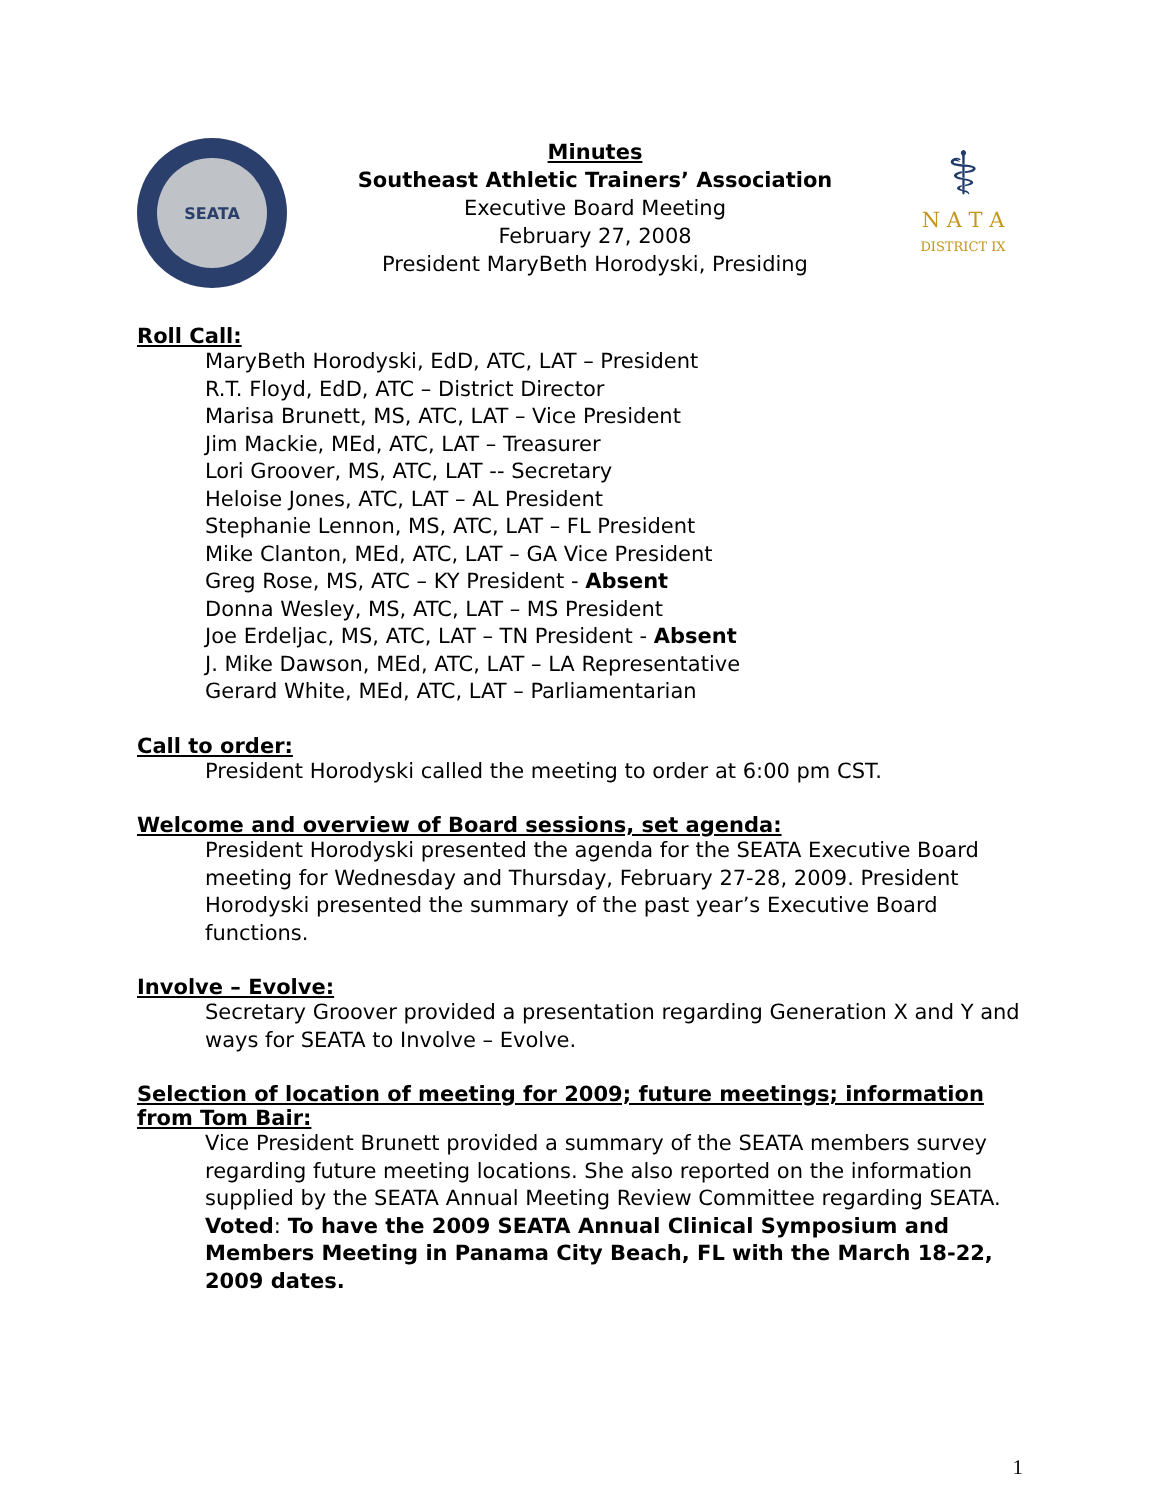SEATA
Minutes
Southeast Athletic Trainers’ Association
Executive Board Meeting
February 27, 2008
President MaryBeth Horodyski, Presiding
⚕
N A T A
DISTRICT IX
Roll Call:
MaryBeth Horodyski, EdD, ATC, LAT – President
R.T. Floyd, EdD, ATC – District Director
Marisa Brunett, MS, ATC, LAT – Vice President
Jim Mackie, MEd, ATC, LAT – Treasurer
Lori Groover, MS, ATC, LAT -- Secretary
Heloise Jones, ATC, LAT – AL President
Stephanie Lennon, MS, ATC, LAT – FL President
Mike Clanton, MEd, ATC, LAT – GA Vice President
Greg Rose, MS, ATC – KY President - Absent
Donna Wesley, MS, ATC, LAT – MS President
Joe Erdeljac, MS, ATC, LAT – TN President - Absent
J. Mike Dawson, MEd, ATC, LAT – LA Representative
Gerard White, MEd, ATC, LAT – Parliamentarian
Call to order:
President Horodyski called the meeting to order at 6:00 pm CST.
Welcome and overview of Board sessions, set agenda:
President Horodyski presented the agenda for the SEATA Executive Board meeting for Wednesday and Thursday, February 27-28, 2009. President Horodyski presented the summary of the past year’s Executive Board functions.
Involve – Evolve:
Secretary Groover provided a presentation regarding Generation X and Y and ways for SEATA to Involve – Evolve.
Selection of location of meeting for 2009; future meetings; information from Tom Bair:
Vice President Brunett provided a summary of the SEATA members survey regarding future meeting locations. She also reported on the information supplied by the SEATA Annual Meeting Review Committee regarding SEATA.
Voted: To have the 2009 SEATA Annual Clinical Symposium and Members Meeting in Panama City Beach, FL with the March 18-22, 2009 dates.
1